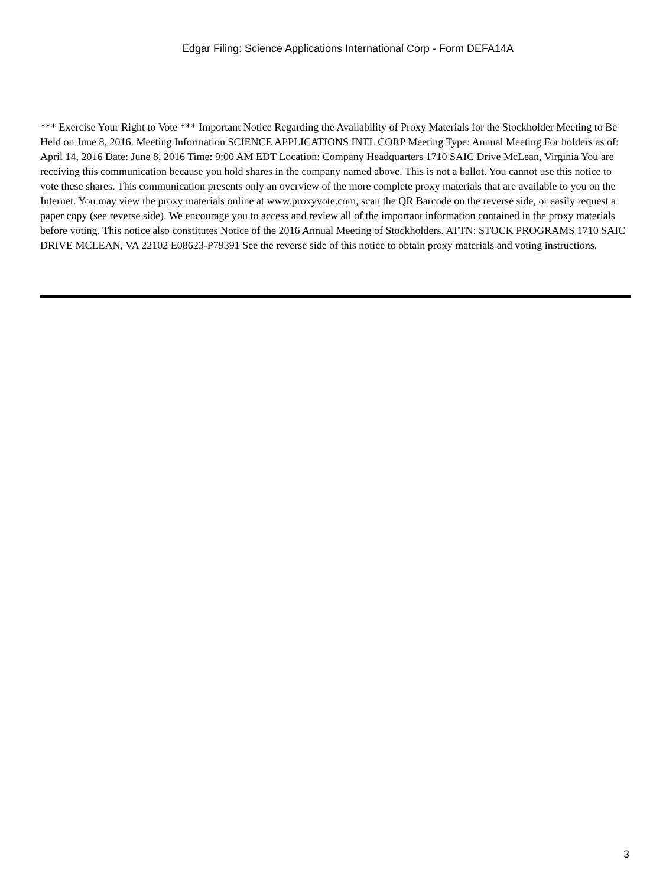Edgar Filing: Science Applications International Corp - Form DEFA14A
*** Exercise Your Right to Vote *** Important Notice Regarding the Availability of Proxy Materials for the Stockholder Meeting to Be Held on June 8, 2016. Meeting Information SCIENCE APPLICATIONS INTL CORP Meeting Type: Annual Meeting For holders as of: April 14, 2016 Date: June 8, 2016 Time: 9:00 AM EDT Location: Company Headquarters 1710 SAIC Drive McLean, Virginia You are receiving this communication because you hold shares in the company named above. This is not a ballot. You cannot use this notice to vote these shares. This communication presents only an overview of the more complete proxy materials that are available to you on the Internet. You may view the proxy materials online at www.proxyvote.com, scan the QR Barcode on the reverse side, or easily request a paper copy (see reverse side). We encourage you to access and review all of the important information contained in the proxy materials before voting. This notice also constitutes Notice of the 2016 Annual Meeting of Stockholders. ATTN: STOCK PROGRAMS 1710 SAIC DRIVE MCLEAN, VA 22102 E08623-P79391 See the reverse side of this notice to obtain proxy materials and voting instructions.
3